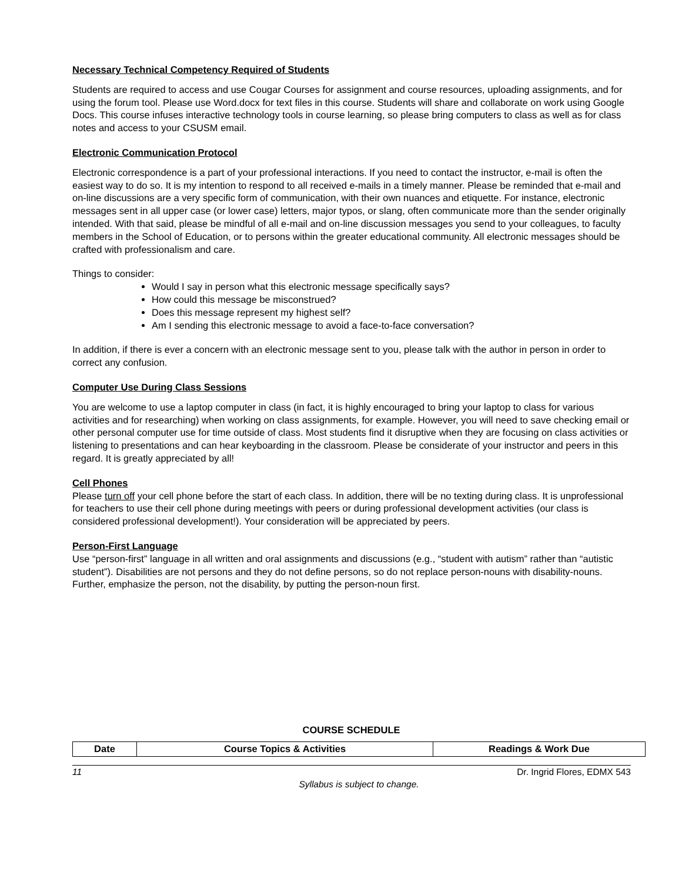Necessary Technical Competency Required of Students
Students are required to access and use Cougar Courses for assignment and course resources, uploading assignments, and for using the forum tool. Please use Word.docx for text files in this course. Students will share and collaborate on work using Google Docs. This course infuses interactive technology tools in course learning, so please bring computers to class as well as for class notes and access to your CSUSM email.
Electronic Communication Protocol
Electronic correspondence is a part of your professional interactions. If you need to contact the instructor, e-mail is often the easiest way to do so. It is my intention to respond to all received e-mails in a timely manner. Please be reminded that e-mail and on-line discussions are a very specific form of communication, with their own nuances and etiquette. For instance, electronic messages sent in all upper case (or lower case) letters, major typos, or slang, often communicate more than the sender originally intended. With that said, please be mindful of all e-mail and on-line discussion messages you send to your colleagues, to faculty members in the School of Education, or to persons within the greater educational community. All electronic messages should be crafted with professionalism and care.
Things to consider:
Would I say in person what this electronic message specifically says?
How could this message be misconstrued?
Does this message represent my highest self?
Am I sending this electronic message to avoid a face-to-face conversation?
In addition, if there is ever a concern with an electronic message sent to you, please talk with the author in person in order to correct any confusion.
Computer Use During Class Sessions
You are welcome to use a laptop computer in class (in fact, it is highly encouraged to bring your laptop to class for various activities and for researching) when working on class assignments, for example. However, you will need to save checking email or other personal computer use for time outside of class. Most students find it disruptive when they are focusing on class activities or listening to presentations and can hear keyboarding in the classroom. Please be considerate of your instructor and peers in this regard. It is greatly appreciated by all!
Cell Phones
Please turn off your cell phone before the start of each class. In addition, there will be no texting during class. It is unprofessional for teachers to use their cell phone during meetings with peers or during professional development activities (our class is considered professional development!). Your consideration will be appreciated by peers.
Person-First Language
Use “person-first” language in all written and oral assignments and discussions (e.g., “student with autism” rather than “autistic student”). Disabilities are not persons and they do not define persons, so do not replace person-nouns with disability-nouns. Further, emphasize the person, not the disability, by putting the person-noun first.
COURSE SCHEDULE
| Date | Course Topics & Activities | Readings & Work Due |
| --- | --- | --- |
11 Dr. Ingrid Flores, EDMX 543
Syllabus is subject to change.